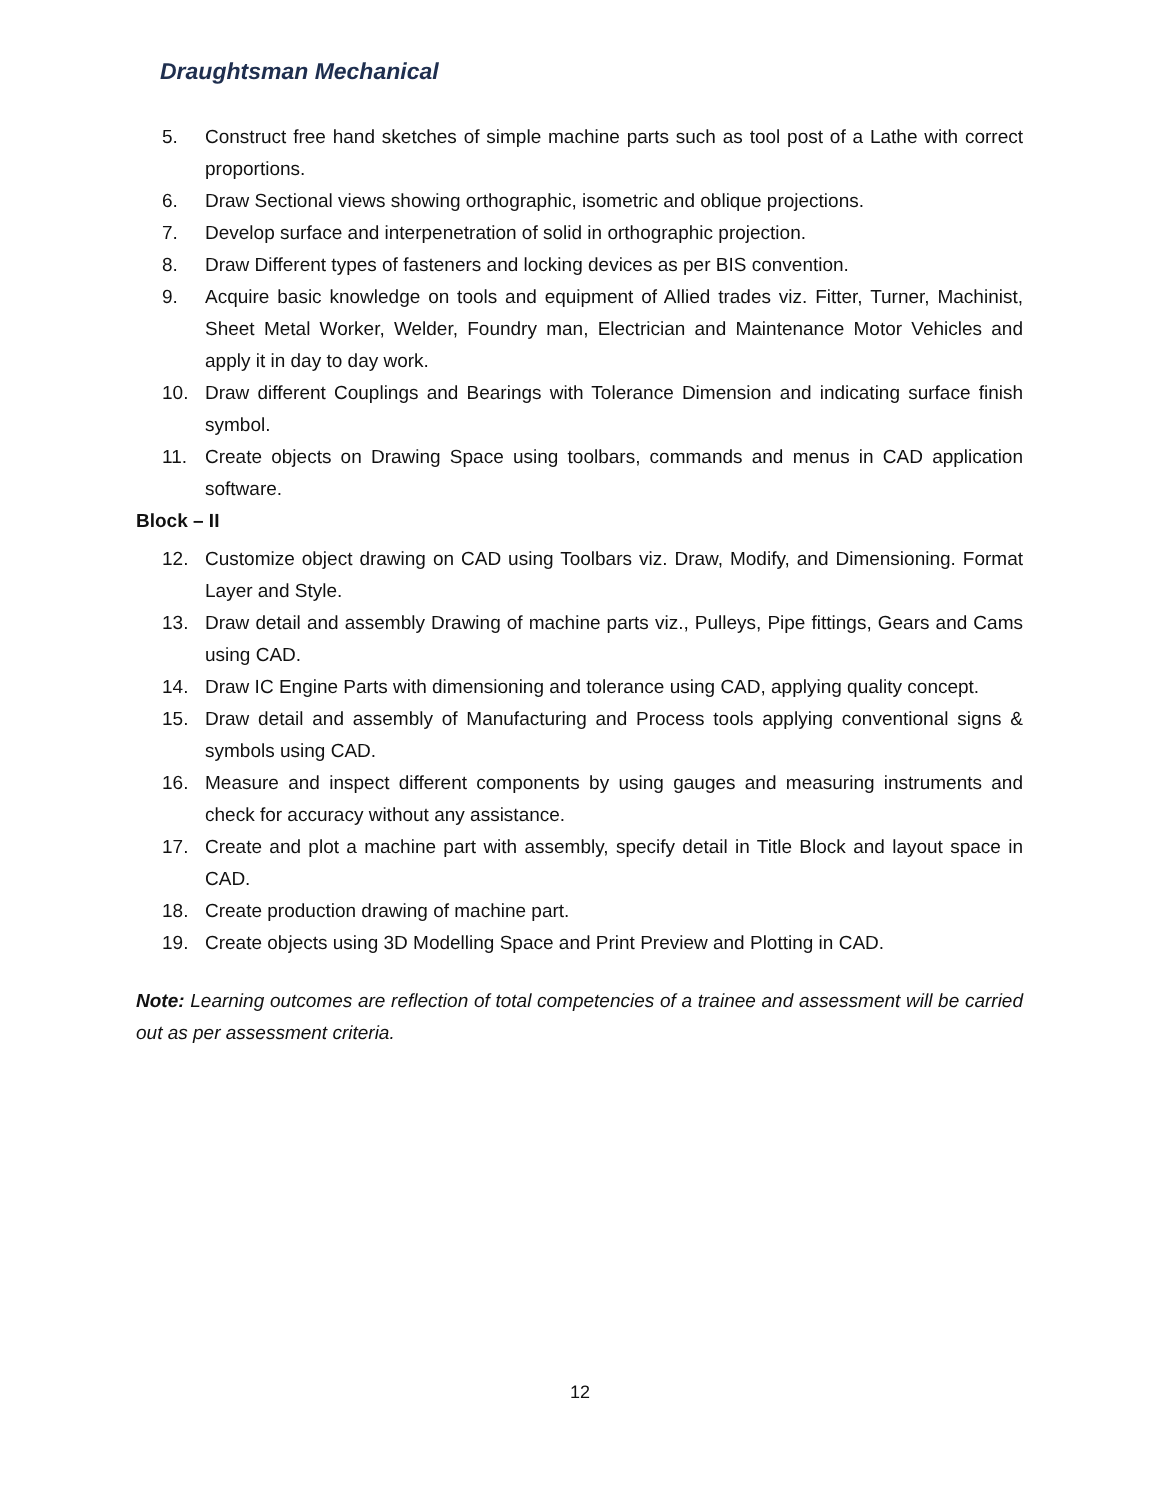Draughtsman Mechanical
5. Construct free hand sketches of simple machine parts such as tool post of a Lathe with correct proportions.
6. Draw Sectional views showing orthographic, isometric and oblique projections.
7. Develop surface and interpenetration of solid in orthographic projection.
8. Draw Different types of fasteners and locking devices as per BIS convention.
9. Acquire basic knowledge on tools and equipment of Allied trades viz. Fitter, Turner, Machinist, Sheet Metal Worker, Welder, Foundry man, Electrician and Maintenance Motor Vehicles and apply it in day to day work.
10. Draw different Couplings and Bearings with Tolerance Dimension and indicating surface finish symbol.
11. Create objects on Drawing Space using toolbars, commands and menus in CAD application software.
Block – II
12. Customize object drawing on CAD using Toolbars viz. Draw, Modify, and Dimensioning. Format Layer and Style.
13. Draw detail and assembly Drawing of machine parts viz., Pulleys, Pipe fittings, Gears and Cams using CAD.
14. Draw IC Engine Parts with dimensioning and tolerance using CAD, applying quality concept.
15. Draw detail and assembly of Manufacturing and Process tools applying conventional signs & symbols using CAD.
16. Measure and inspect different components by using gauges and measuring instruments and check for accuracy without any assistance.
17. Create and plot a machine part with assembly, specify detail in Title Block and layout space in CAD.
18. Create production drawing of machine part.
19. Create objects using 3D Modelling Space and Print Preview and Plotting in CAD.
Note: Learning outcomes are reflection of total competencies of a trainee and assessment will be carried out as per assessment criteria.
12